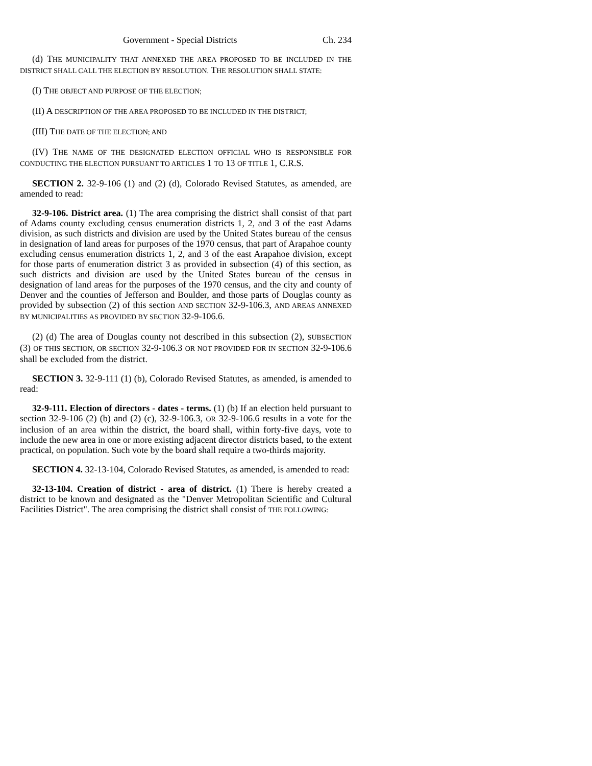Government - Special Districts Ch. 234
(d) THE MUNICIPALITY THAT ANNEXED THE AREA PROPOSED TO BE INCLUDED IN THE DISTRICT SHALL CALL THE ELECTION BY RESOLUTION. THE RESOLUTION SHALL STATE:
(I) THE OBJECT AND PURPOSE OF THE ELECTION;
(II) A DESCRIPTION OF THE AREA PROPOSED TO BE INCLUDED IN THE DISTRICT;
(III) THE DATE OF THE ELECTION; AND
(IV) THE NAME OF THE DESIGNATED ELECTION OFFICIAL WHO IS RESPONSIBLE FOR CONDUCTING THE ELECTION PURSUANT TO ARTICLES 1 TO 13 OF TITLE 1, C.R.S.
SECTION 2. 32-9-106 (1) and (2) (d), Colorado Revised Statutes, as amended, are amended to read:
32-9-106. District area. (1) The area comprising the district shall consist of that part of Adams county excluding census enumeration districts 1, 2, and 3 of the east Adams division, as such districts and division are used by the United States bureau of the census in designation of land areas for purposes of the 1970 census, that part of Arapahoe county excluding census enumeration districts 1, 2, and 3 of the east Arapahoe division, except for those parts of enumeration district 3 as provided in subsection (4) of this section, as such districts and division are used by the United States bureau of the census in designation of land areas for the purposes of the 1970 census, and the city and county of Denver and the counties of Jefferson and Boulder, and those parts of Douglas county as provided by subsection (2) of this section AND SECTION 32-9-106.3, AND AREAS ANNEXED BY MUNICIPALITIES AS PROVIDED BY SECTION 32-9-106.6.
(2) (d) The area of Douglas county not described in this subsection (2), SUBSECTION (3) OF THIS SECTION, OR SECTION 32-9-106.3 OR NOT PROVIDED FOR IN SECTION 32-9-106.6 shall be excluded from the district.
SECTION 3. 32-9-111 (1) (b), Colorado Revised Statutes, as amended, is amended to read:
32-9-111. Election of directors - dates - terms. (1) (b) If an election held pursuant to section 32-9-106 (2) (b) and (2) (c), 32-9-106.3, OR 32-9-106.6 results in a vote for the inclusion of an area within the district, the board shall, within forty-five days, vote to include the new area in one or more existing adjacent director districts based, to the extent practical, on population. Such vote by the board shall require a two-thirds majority.
SECTION 4. 32-13-104, Colorado Revised Statutes, as amended, is amended to read:
32-13-104. Creation of district - area of district. (1) There is hereby created a district to be known and designated as the "Denver Metropolitan Scientific and Cultural Facilities District". The area comprising the district shall consist of THE FOLLOWING: